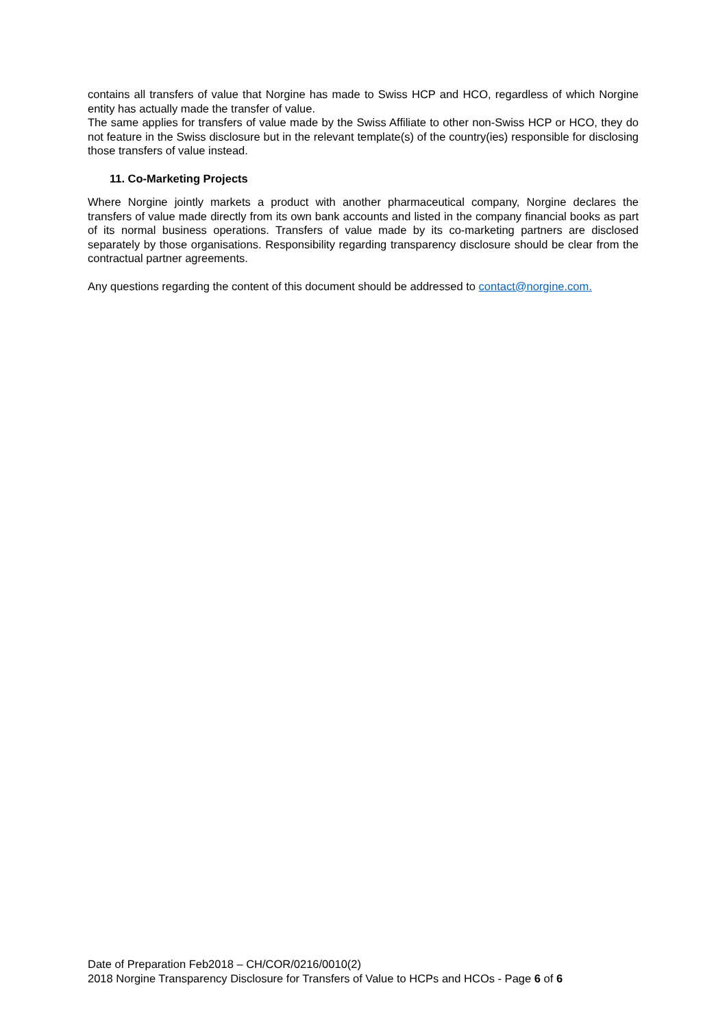contains all transfers of value that Norgine has made to Swiss HCP and HCO, regardless of which Norgine entity has actually made the transfer of value.
The same applies for transfers of value made by the Swiss Affiliate to other non-Swiss HCP or HCO, they do not feature in the Swiss disclosure but in the relevant template(s) of the country(ies) responsible for disclosing those transfers of value instead.
11. Co-Marketing Projects
Where Norgine jointly markets a product with another pharmaceutical company, Norgine declares the transfers of value made directly from its own bank accounts and listed in the company financial books as part of its normal business operations. Transfers of value made by its co-marketing partners are disclosed separately by those organisations. Responsibility regarding transparency disclosure should be clear from the contractual partner agreements.
Any questions regarding the content of this document should be addressed to contact@norgine.com.
Date of Preparation Feb2018 – CH/COR/0216/0010(2)
2018 Norgine Transparency Disclosure for Transfers of Value to HCPs and HCOs - Page 6 of 6